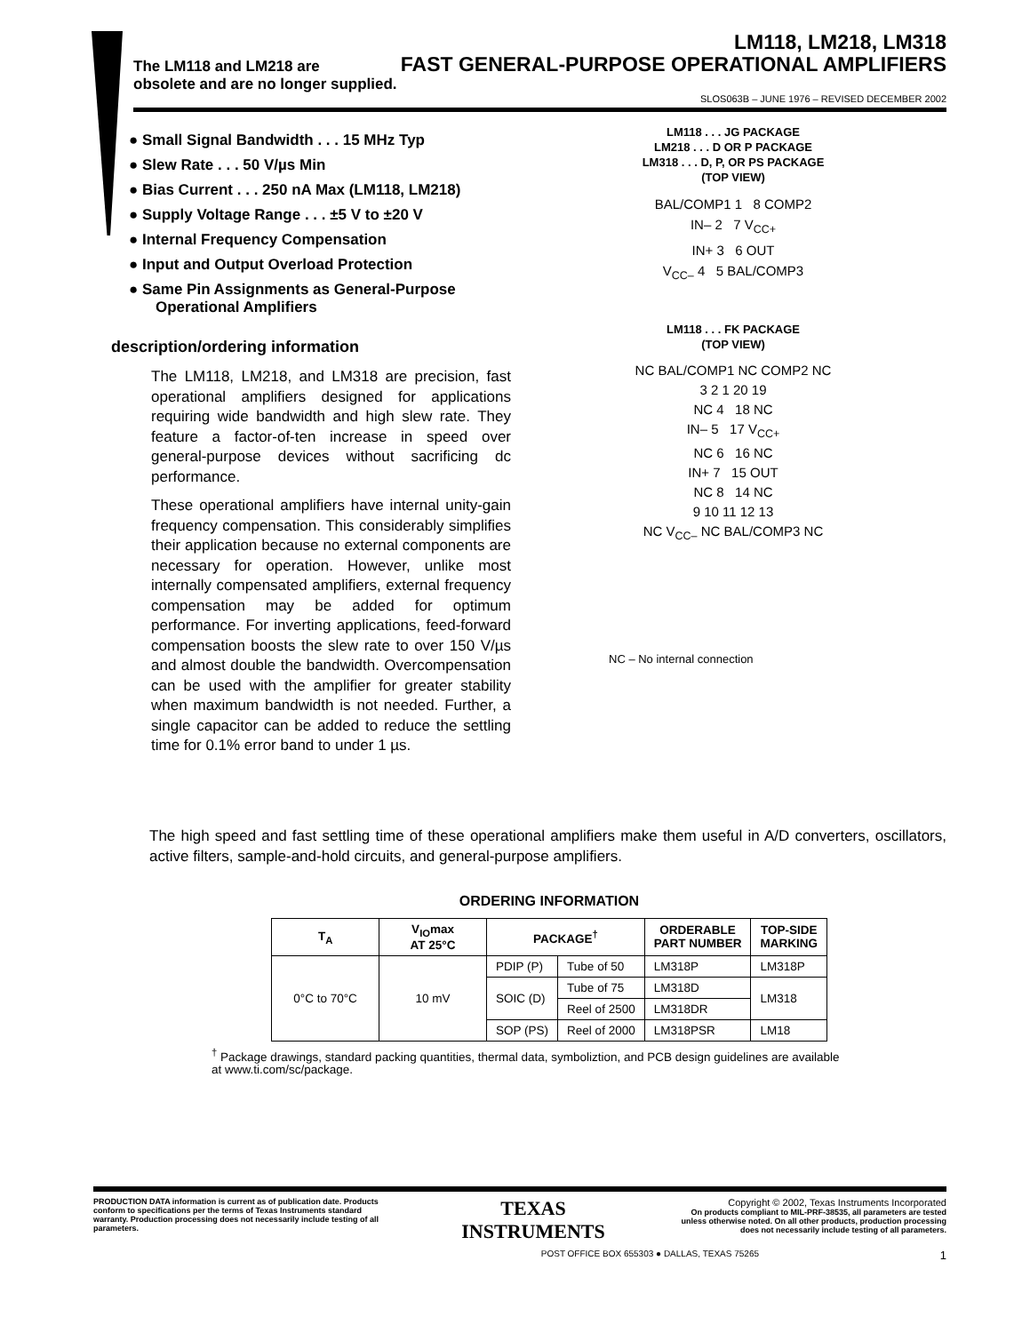LM118, LM218, LM318
FAST GENERAL-PURPOSE OPERATIONAL AMPLIFIERS
The LM118 and LM218 are
obsolete and are no longer supplied.
SLOS063B – JUNE 1976 – REVISED DECEMBER 2002
● Small Signal Bandwidth . . . 15 MHz Typ
● Slew Rate . . . 50 V/µs Min
● Bias Current . . . 250 nA Max (LM118, LM218)
● Supply Voltage Range . . . ±5 V to ±20 V
● Internal Frequency Compensation
● Input and Output Overload Protection
● Same Pin Assignments as General-Purpose Operational Amplifiers
description/ordering information
The LM118, LM218, and LM318 are precision, fast operational amplifiers designed for applications requiring wide bandwidth and high slew rate. They feature a factor-of-ten increase in speed over general-purpose devices without sacrificing dc performance.
These operational amplifiers have internal unity-gain frequency compensation. This considerably simplifies their application because no external components are necessary for operation. However, unlike most internally compensated amplifiers, external frequency compensation may be added for optimum performance. For inverting applications, feed-forward compensation boosts the slew rate to over 150 V/µs and almost double the bandwidth. Overcompensation can be used with the amplifier for greater stability when maximum bandwidth is not needed. Further, a single capacitor can be added to reduce the settling time for 0.1% error band to under 1 µs.
LM118 . . . JG PACKAGE
LM218 . . . D OR P PACKAGE
LM318 . . . D, P, OR PS PACKAGE
(TOP VIEW)
BAL/COMP1 1 8 COMP2
IN– 2 7 V<sub>CC+</sub>
IN+ 3 6 OUT
V<sub>CC–</sub> 4 5 BAL/COMP3
LM118 . . . FK PACKAGE
(TOP VIEW)
NC BAL/COMP1 NC COMP2 NC
3 2 1 20 19
NC 4 18 NC
IN– 5 17 V<sub>CC+</sub>
NC 6 16 NC
IN+ 7 15 OUT
NC 8 14 NC
9 10 11 12 13
NC V<sub>CC–</sub> NC BAL/COMP3 NC
NC – No internal connection
The high speed and fast settling time of these operational amplifiers make them useful in A/D converters, oscillators, active filters, sample-and-hold circuits, and general-purpose amplifiers.
ORDERING INFORMATION
| T<sub>A</sub> | V<sub>IO</sub>max AT 25°C | PACKAGE<sup>†</sup> | | ORDERABLE PART NUMBER | TOP-SIDE MARKING |
| --- | --- | --- | --- | --- | --- |
| 0°C to 70°C | 10 mV | PDIP (P) | Tube of 50 | LM318P | LM318P |
| | | SOIC (D) | Tube of 75 | LM318D | LM318 |
| | | | Reel of 2500 | LM318DR | |
| | | SOP (PS) | Reel of 2000 | LM318PSR | LM18 |
<sup>†</sup> Package drawings, standard packing quantities, thermal data, symboliztion, and PCB design guidelines are available at www.ti.com/sc/package.
PRODUCTION DATA information is current as of publication date. Products conform to specifications per the terms of Texas Instruments standard warranty. Production processing does not necessarily include testing of all parameters.
TEXAS
INSTRUMENTS
Copyright © 2002, Texas Instruments Incorporated
On products compliant to MIL-PRF-38535, all parameters are tested unless otherwise noted. On all other products, production processing does not necessarily include testing of all parameters.
POST OFFICE BOX 655303 ● DALLAS, TEXAS 75265 1